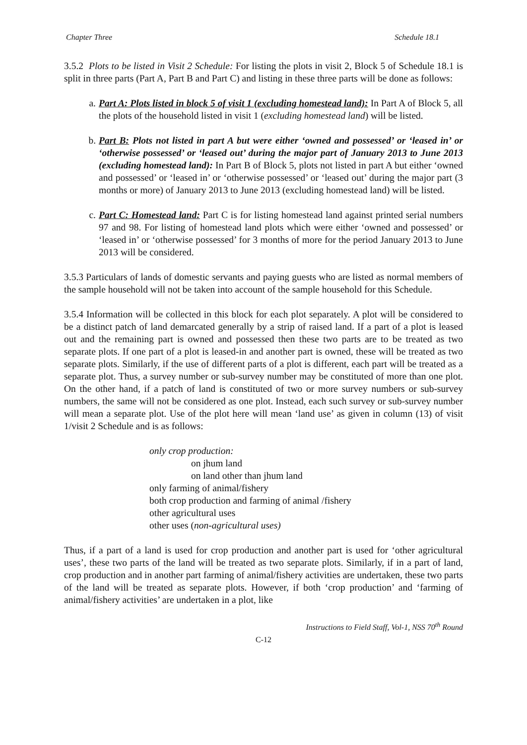Chapter Three Schedule 18.1
3.5.2 Plots to be listed in Visit 2 Schedule: For listing the plots in visit 2, Block 5 of Schedule 18.1 is split in three parts (Part A, Part B and Part C) and listing in these three parts will be done as follows:
a. Part A: Plots listed in block 5 of visit 1 (excluding homestead land): In Part A of Block 5, all the plots of the household listed in visit 1 (excluding homestead land) will be listed.
b. Part B: Plots not listed in part A but were either ‘owned and possessed’ or ‘leased in’ or ‘otherwise possessed’ or ‘leased out’ during the major part of January 2013 to June 2013 (excluding homestead land): In Part B of Block 5, plots not listed in part A but either ‘owned and possessed’ or ‘leased in’ or ‘otherwise possessed’ or ‘leased out’ during the major part (3 months or more) of January 2013 to June 2013 (excluding homestead land) will be listed.
c. Part C: Homestead land: Part C is for listing homestead land against printed serial numbers 97 and 98. For listing of homestead land plots which were either ‘owned and possessed’ or ‘leased in’ or ‘otherwise possessed’ for 3 months of more for the period January 2013 to June 2013 will be considered.
3.5.3 Particulars of lands of domestic servants and paying guests who are listed as normal members of the sample household will not be taken into account of the sample household for this Schedule.
3.5.4 Information will be collected in this block for each plot separately. A plot will be considered to be a distinct patch of land demarcated generally by a strip of raised land. If a part of a plot is leased out and the remaining part is owned and possessed then these two parts are to be treated as two separate plots. If one part of a plot is leased-in and another part is owned, these will be treated as two separate plots. Similarly, if the use of different parts of a plot is different, each part will be treated as a separate plot. Thus, a survey number or sub-survey number may be constituted of more than one plot. On the other hand, if a patch of land is constituted of two or more survey numbers or sub-survey numbers, the same will not be considered as one plot. Instead, each such survey or sub-survey number will mean a separate plot. Use of the plot here will mean ‘land use’ as given in column (13) of visit 1/visit 2 Schedule and is as follows:
only crop production:
on jhum land
on land other than jhum land
only farming of animal/fishery
both crop production and farming of animal /fishery
other agricultural uses
other uses (non-agricultural uses)
Thus, if a part of a land is used for crop production and another part is used for ‘other agricultural uses’, these two parts of the land will be treated as two separate plots. Similarly, if in a part of land, crop production and in another part farming of animal/fishery activities are undertaken, these two parts of the land will be treated as separate plots. However, if both ‘crop production’ and ‘farming of animal/fishery activities’ are undertaken in a plot, like
Instructions to Field Staff, Vol-1, NSS 70<sup>th</sup> Round
C-12